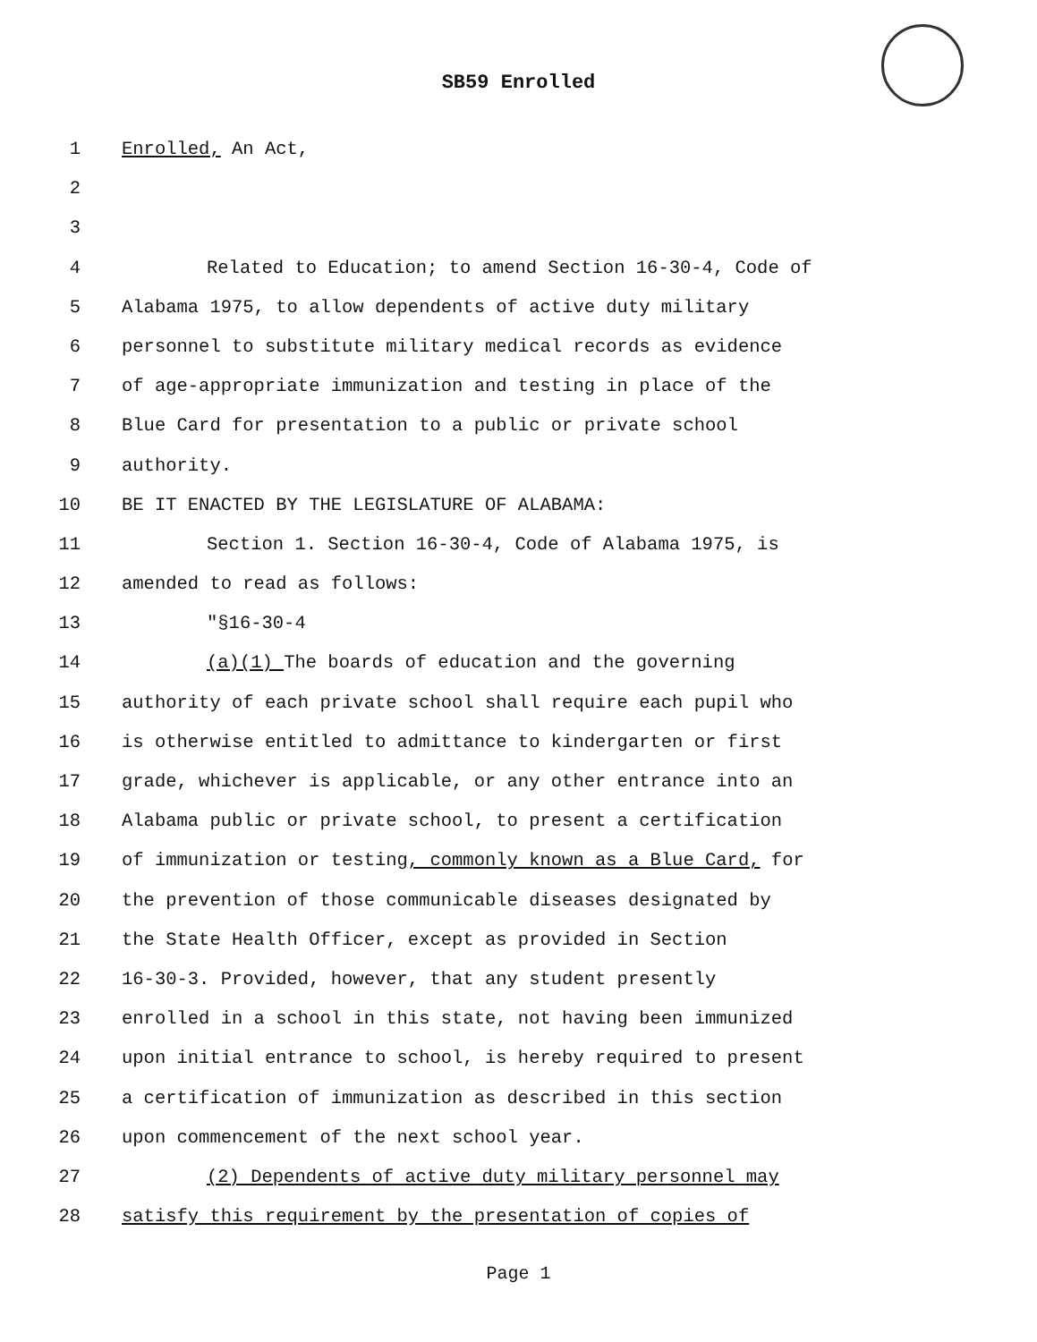SB59 Enrolled
1 Enrolled, An Act,
2
3
4 Related to Education; to amend Section 16-30-4, Code of
5 Alabama 1975, to allow dependents of active duty military
6 personnel to substitute military medical records as evidence
7 of age-appropriate immunization and testing in place of the
8 Blue Card for presentation to a public or private school
9 authority.
10 BE IT ENACTED BY THE LEGISLATURE OF ALABAMA:
11 Section 1. Section 16-30-4, Code of Alabama 1975, is
12 amended to read as follows:
13 "§16-30-4
14 (a)(1) The boards of education and the governing
15 authority of each private school shall require each pupil who
16 is otherwise entitled to admittance to kindergarten or first
17 grade, whichever is applicable, or any other entrance into an
18 Alabama public or private school, to present a certification
19 of immunization or testing, commonly known as a Blue Card, for
20 the prevention of those communicable diseases designated by
21 the State Health Officer, except as provided in Section
22 16-30-3. Provided, however, that any student presently
23 enrolled in a school in this state, not having been immunized
24 upon initial entrance to school, is hereby required to present
25 a certification of immunization as described in this section
26 upon commencement of the next school year.
27 (2) Dependents of active duty military personnel may
28 satisfy this requirement by the presentation of copies of
Page 1